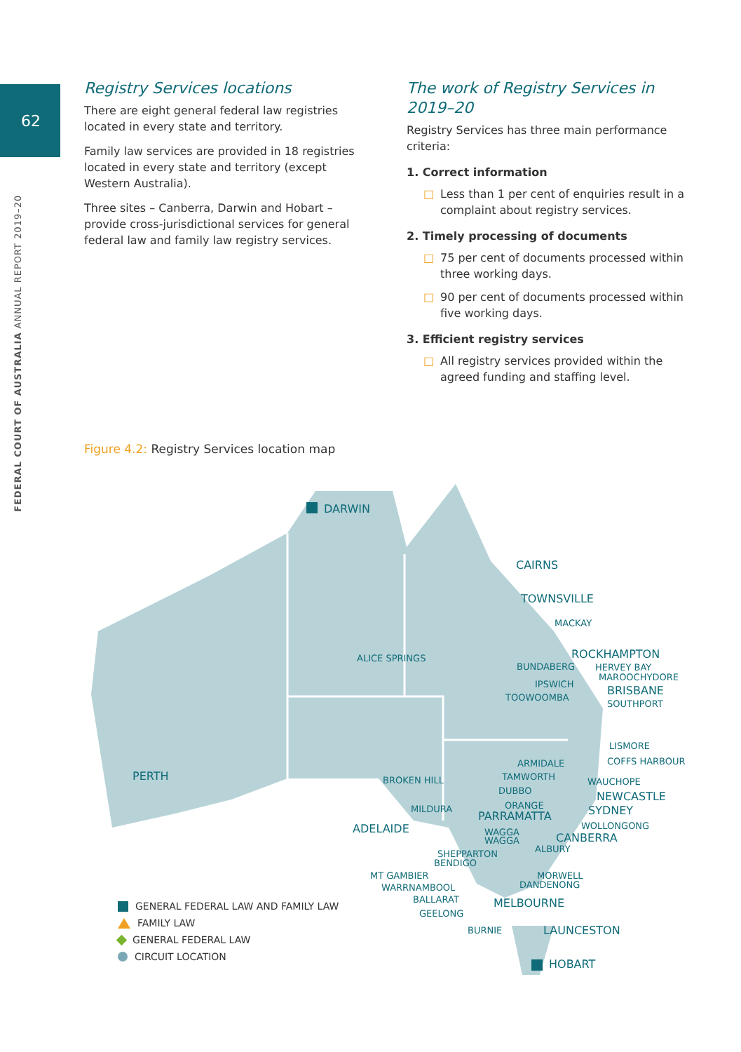62
FEDERAL COURT OF AUSTRALIA ANNUAL REPORT 2019–20
Registry Services locations
There are eight general federal law registries located in every state and territory.
Family law services are provided in 18 registries located in every state and territory (except Western Australia).
Three sites – Canberra, Darwin and Hobart – provide cross-jurisdictional services for general federal law and family law registry services.
The work of Registry Services in 2019–20
Registry Services has three main performance criteria:
1. Correct information
□ Less than 1 per cent of enquiries result in a complaint about registry services.
2. Timely processing of documents
□ 75 per cent of documents processed within three working days.
□ 90 per cent of documents processed within five working days.
3. Efficient registry services
□ All registry services provided within the agreed funding and staffing level.
Figure 4.2: Registry Services location map
DARWIN
CAIRNS
TOWNSVILLE
MACKAY
ALICE SPRINGS
ROCKHAMPTON
BUNDABERG
HERVEY BAY
MAROOCHYDORE
IPSWICH
BRISBANE
TOOWOOMBA
SOUTHPORT
LISMORE
ARMIDALE
COFFS HARBOUR
PERTH
BROKEN HILL
TAMWORTH
WAUCHOPE
DUBBO
NEWCASTLE
ORANGE
MILDURA
PARRAMATTA
SYDNEY
WOLLONGONG
ADELAIDE
WAGGA
WAGGA
CANBERRA
ALBURY
SHEPPARTON
BENDIGO
MT GAMBIER
MORWELL
DANDENONG
WARRNAMBOOL
BALLARAT
MELBOURNE
GEELONG
BURNIE
LAUNCESTON
HOBART
GENERAL FEDERAL LAW AND FAMILY LAW
FAMILY LAW
GENERAL FEDERAL LAW
CIRCUIT LOCATION